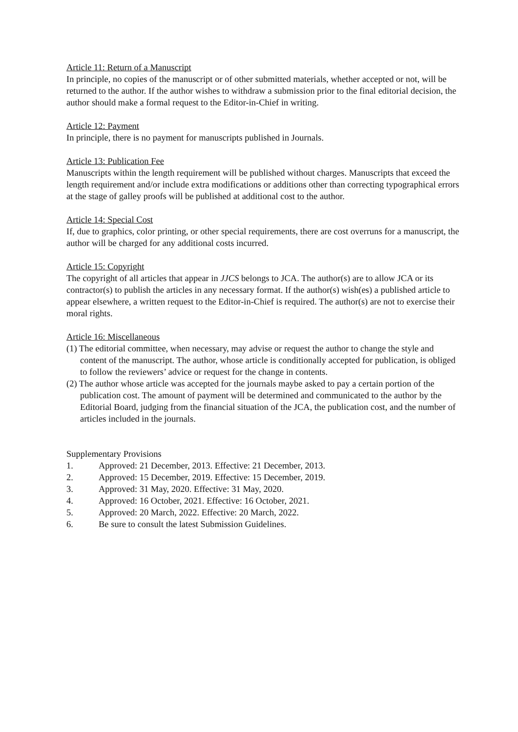Article 11: Return of a Manuscript
In principle, no copies of the manuscript or of other submitted materials, whether accepted or not, will be returned to the author. If the author wishes to withdraw a submission prior to the final editorial decision, the author should make a formal request to the Editor-in-Chief in writing.
Article 12: Payment
In principle, there is no payment for manuscripts published in Journals.
Article 13: Publication Fee
Manuscripts within the length requirement will be published without charges. Manuscripts that exceed the length requirement and/or include extra modifications or additions other than correcting typographical errors at the stage of galley proofs will be published at additional cost to the author.
Article 14: Special Cost
If, due to graphics, color printing, or other special requirements, there are cost overruns for a manuscript, the author will be charged for any additional costs incurred.
Article 15: Copyright
The copyright of all articles that appear in JJCS belongs to JCA. The author(s) are to allow JCA or its contractor(s) to publish the articles in any necessary format. If the author(s) wish(es) a published article to appear elsewhere, a written request to the Editor-in-Chief is required. The author(s) are not to exercise their moral rights.
Article 16: Miscellaneous
(1) The editorial committee, when necessary, may advise or request the author to change the style and content of the manuscript. The author, whose article is conditionally accepted for publication, is obliged to follow the reviewers’ advice or request for the change in contents.
(2) The author whose article was accepted for the journals maybe asked to pay a certain portion of the publication cost. The amount of payment will be determined and communicated to the author by the Editorial Board, judging from the financial situation of the JCA, the publication cost, and the number of articles included in the journals.
Supplementary Provisions
1. Approved: 21 December, 2013. Effective: 21 December, 2013.
2. Approved: 15 December, 2019. Effective: 15 December, 2019.
3. Approved: 31 May, 2020. Effective: 31 May, 2020.
4. Approved: 16 October, 2021. Effective: 16 October, 2021.
5. Approved: 20 March, 2022. Effective: 20 March, 2022.
6. Be sure to consult the latest Submission Guidelines.